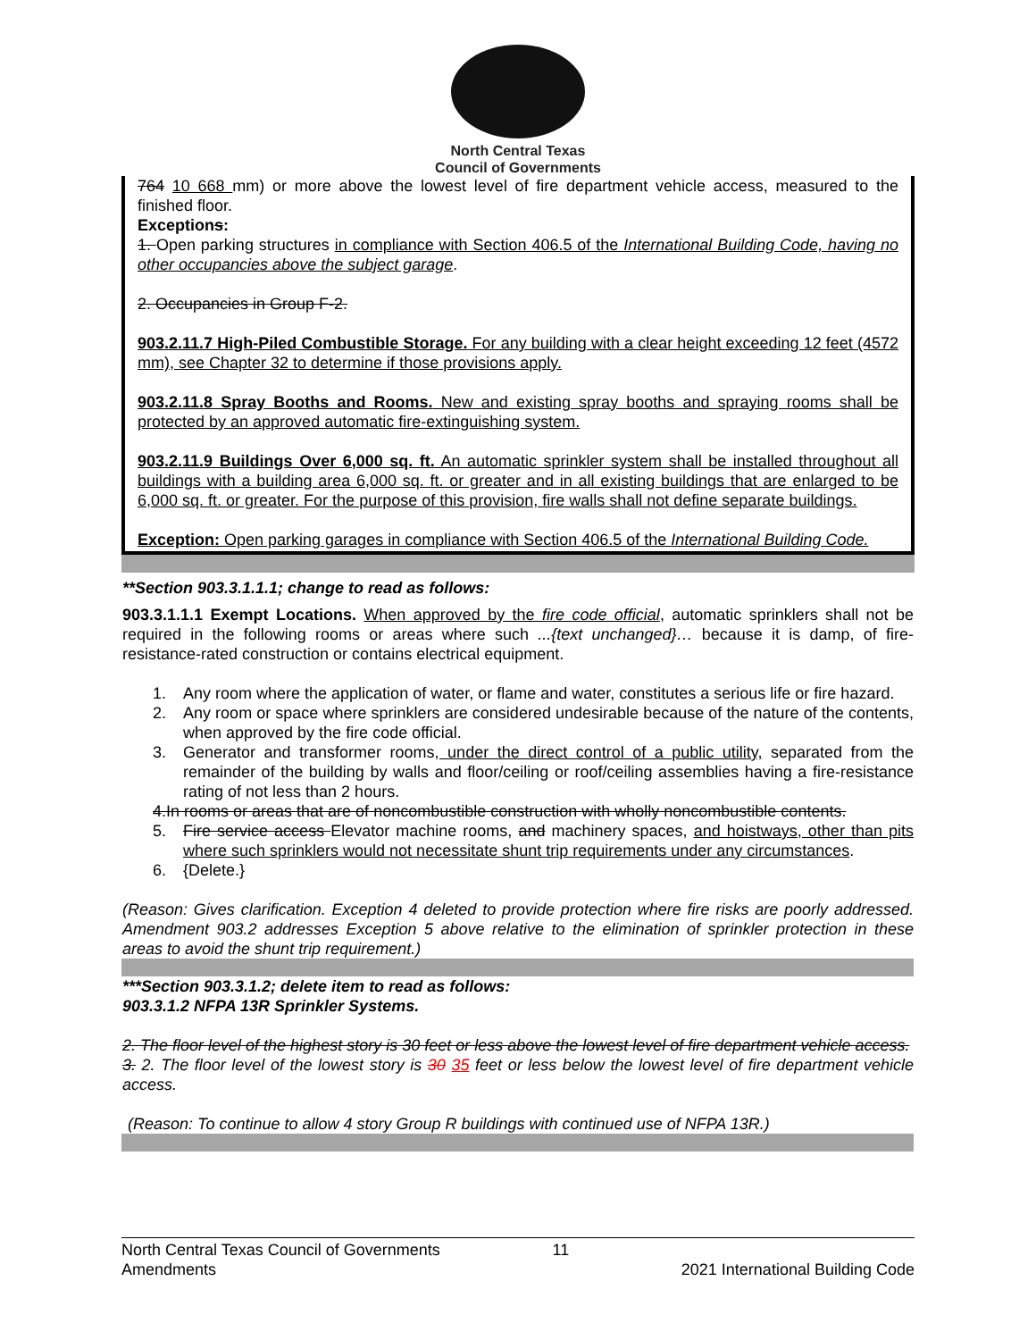North Central Texas
Council of Governments
764 10 668 mm) or more above the lowest level of fire department vehicle access, measured to the finished floor.
Exceptions:
1. Open parking structures in compliance with Section 406.5 of the International Building Code, having no other occupancies above the subject garage.
2. Occupancies in Group F-2.
903.2.11.7 High-Piled Combustible Storage. For any building with a clear height exceeding 12 feet (4572 mm), see Chapter 32 to determine if those provisions apply.
903.2.11.8 Spray Booths and Rooms. New and existing spray booths and spraying rooms shall be protected by an approved automatic fire-extinguishing system.
903.2.11.9 Buildings Over 6,000 sq. ft. An automatic sprinkler system shall be installed throughout all buildings with a building area 6,000 sq. ft. or greater and in all existing buildings that are enlarged to be 6,000 sq. ft. or greater. For the purpose of this provision, fire walls shall not define separate buildings.
Exception: Open parking garages in compliance with Section 406.5 of the International Building Code.
**Section 903.3.1.1.1; change to read as follows:
903.3.1.1.1 Exempt Locations. When approved by the fire code official, automatic sprinklers shall not be required in the following rooms or areas where such ...{text unchanged}… because it is damp, of fire-resistance-rated construction or contains electrical equipment.
1. Any room where the application of water, or flame and water, constitutes a serious life or fire hazard.
2. Any room or space where sprinklers are considered undesirable because of the nature of the contents, when approved by the fire code official.
3. Generator and transformer rooms, under the direct control of a public utility, separated from the remainder of the building by walls and floor/ceiling or roof/ceiling assemblies having a fire-resistance rating of not less than 2 hours.
4. In rooms or areas that are of noncombustible construction with wholly noncombustible contents.
5. Fire service access Elevator machine rooms, and machinery spaces, and hoistways, other than pits where such sprinklers would not necessitate shunt trip requirements under any circumstances.
6. {Delete.}
(Reason: Gives clarification. Exception 4 deleted to provide protection where fire risks are poorly addressed. Amendment 903.2 addresses Exception 5 above relative to the elimination of sprinkler protection in these areas to avoid the shunt trip requirement.)
***Section 903.3.1.2; delete item to read as follows:
903.3.1.2 NFPA 13R Sprinkler Systems.
2. The floor level of the highest story is 30 feet or less above the lowest level of fire department vehicle access.
3. 2. The floor level of the lowest story is 30 35 feet or less below the lowest level of fire department vehicle access.
(Reason: To continue to allow 4 story Group R buildings with continued use of NFPA 13R.)
North Central Texas Council of Governments
Amendments 11
2021 International Building Code